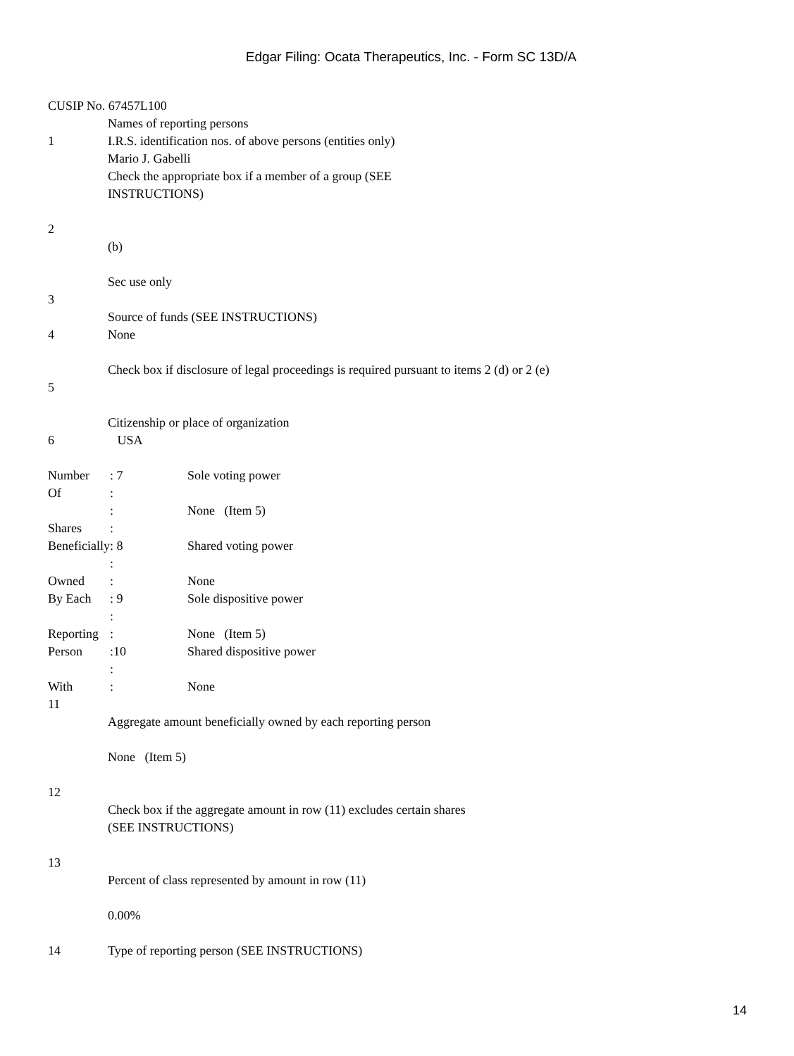Edgar Filing: Ocata Therapeutics, Inc. - Form SC 13D/A
CUSIP No. 67457L100
| 1 | Names of reporting persons I.R.S. identification nos. of above persons (entities only) Mario J. Gabelli |
| 2 | Check the appropriate box if a member of a group (SEE INSTRUCTIONS) (b) |
| 3 | Sec use only |
| 4 | Source of funds (SEE INSTRUCTIONS) None |
| 5 | Check box if disclosure of legal proceedings is required pursuant to items 2 (d) or 2 (e) |
| 6 | Citizenship or place of organization USA |
| Number Of Shares | : 7 : : : | Sole voting power None (Item 5) |
| Beneficially Owned | : 8 : : | Shared voting power None |
| By Each Reporting | : 9 : : | Sole dispositive power None (Item 5) |
| Person With | :10 : : | Shared dispositive power None |
| 11 | Aggregate amount beneficially owned by each reporting person None (Item 5) |
| 12 | Check box if the aggregate amount in row (11) excludes certain shares (SEE INSTRUCTIONS) |
| 13 | Percent of class represented by amount in row (11) 0.00% |
| 14 | Type of reporting person (SEE INSTRUCTIONS) |
14